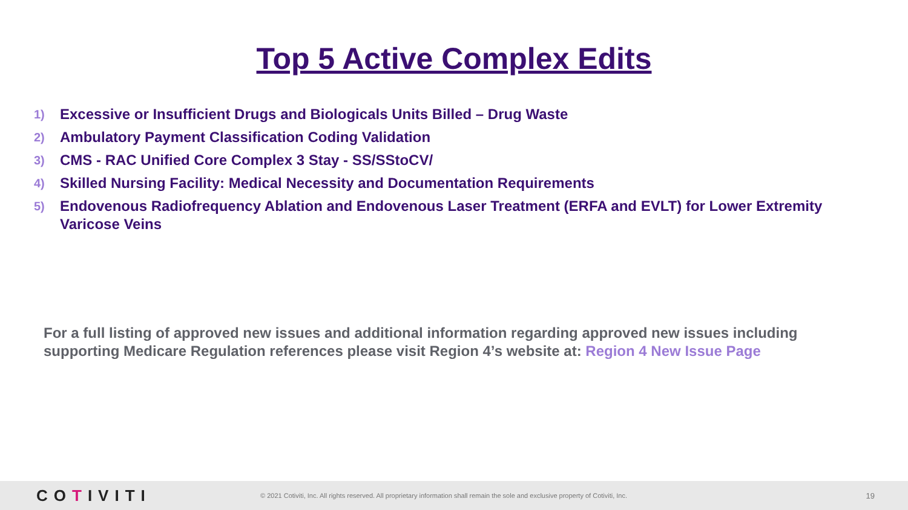Top 5 Active Complex Edits
1) Excessive or Insufficient Drugs and Biologicals Units Billed – Drug Waste
2) Ambulatory Payment Classification Coding Validation
3) CMS - RAC Unified Core Complex 3 Stay - SS/SStoCV/
4) Skilled Nursing Facility: Medical Necessity and Documentation Requirements
5) Endovenous Radiofrequency Ablation and Endovenous Laser Treatment (ERFA and EVLT) for Lower Extremity Varicose Veins
For a full listing of approved new issues and additional information regarding approved new issues including supporting Medicare Regulation references please visit Region 4’s website at: Region 4 New Issue Page
COTIVITI
© 2021 Cotiviti, Inc. All rights reserved. All proprietary information shall remain the sole and exclusive property of Cotiviti, Inc.
19